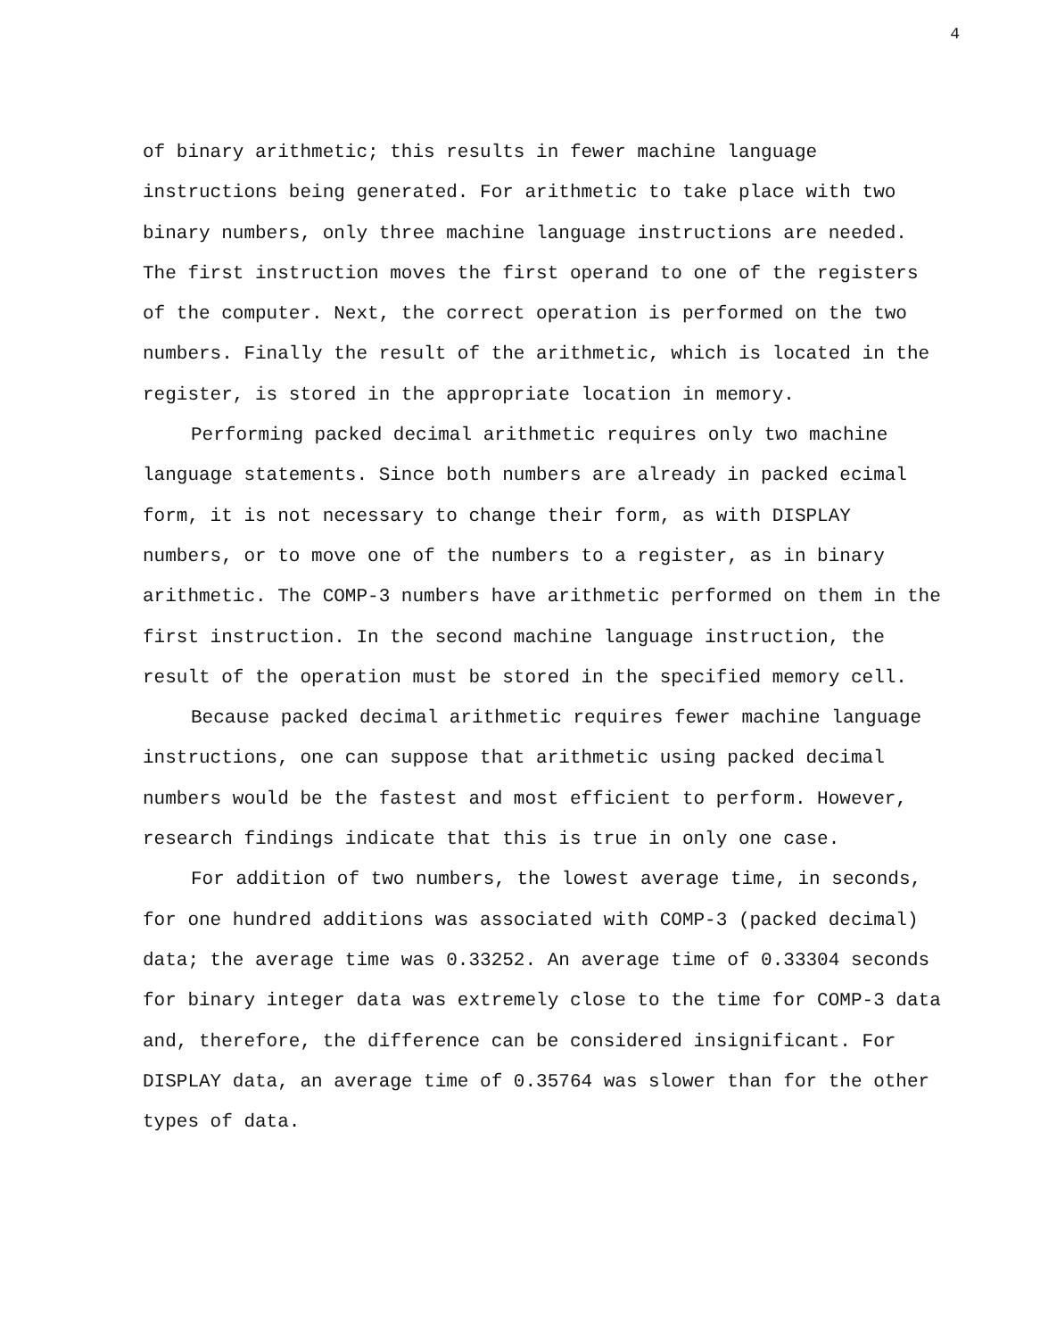4
of binary arithmetic; this results in fewer machine language instructions being generated. For arithmetic to take place with two binary numbers, only three machine language instructions are needed. The first instruction moves the first operand to one of the registers of the computer. Next, the correct operation is performed on the two numbers. Finally the result of the arithmetic, which is located in the register, is stored in the appropriate location in memory.
Performing packed decimal arithmetic requires only two machine language statements. Since both numbers are already in packed ecimal form, it is not necessary to change their form, as with DISPLAY numbers, or to move one of the numbers to a register, as in binary arithmetic. The COMP-3 numbers have arithmetic performed on them in the first instruction. In the second machine language instruction, the result of the operation must be stored in the specified memory cell.
Because packed decimal arithmetic requires fewer machine language instructions, one can suppose that arithmetic using packed decimal numbers would be the fastest and most efficient to perform. However, research findings indicate that this is true in only one case.
For addition of two numbers, the lowest average time, in seconds, for one hundred additions was associated with COMP-3 (packed decimal) data; the average time was 0.33252. An average time of 0.33304 seconds for binary integer data was extremely close to the time for COMP-3 data and, therefore, the difference can be considered insignificant. For DISPLAY data, an average time of 0.35764 was slower than for the other types of data.